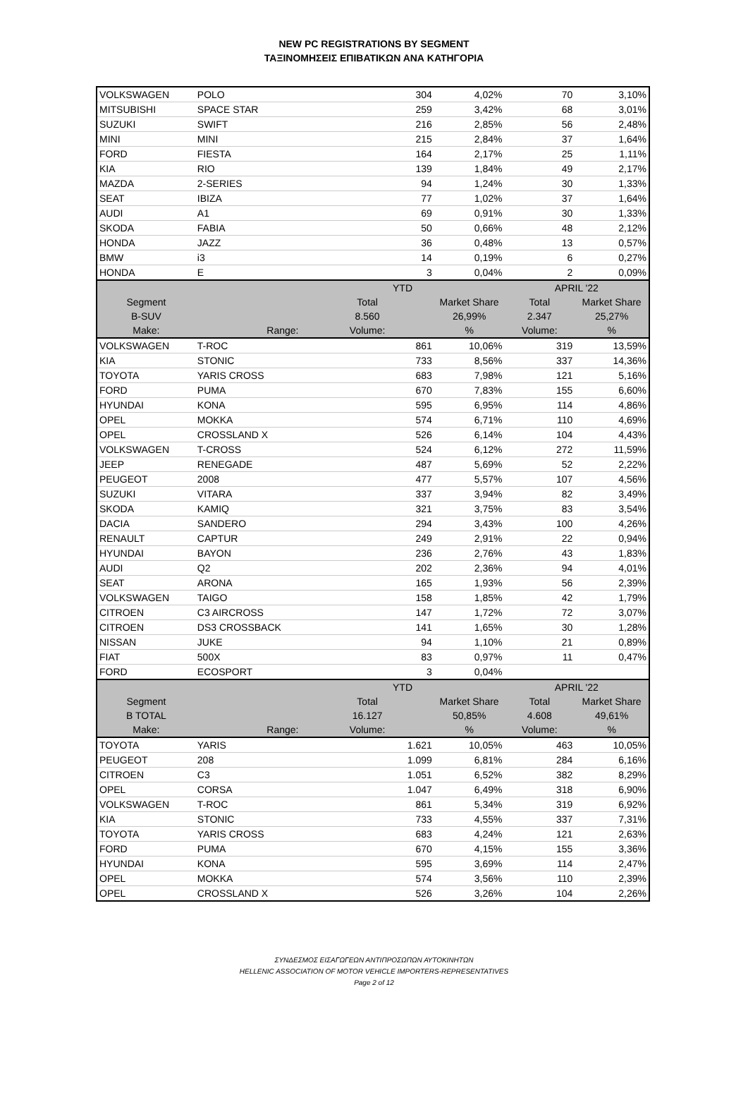NEW PC REGISTRATIONS BY SEGMENT
ΤΑΞΙΝΟΜΗΣΕΙΣ ΕΠΙΒΑΤΙΚΩΝ ΑΝΑ ΚΑΤΗΓΟΡΙΑ
| VOLKSWAGEN | POLO | 304 | 4,02% | 70 | 3,10% |
| MITSUBISHI | SPACE STAR | 259 | 3,42% | 68 | 3,01% |
| SUZUKI | SWIFT | 216 | 2,85% | 56 | 2,48% |
| MINI | MINI | 215 | 2,84% | 37 | 1,64% |
| FORD | FIESTA | 164 | 2,17% | 25 | 1,11% |
| KIA | RIO | 139 | 1,84% | 49 | 2,17% |
| MAZDA | 2-SERIES | 94 | 1,24% | 30 | 1,33% |
| SEAT | IBIZA | 77 | 1,02% | 37 | 1,64% |
| AUDI | A1 | 69 | 0,91% | 30 | 1,33% |
| SKODA | FABIA | 50 | 0,66% | 48 | 2,12% |
| HONDA | JAZZ | 36 | 0,48% | 13 | 0,57% |
| BMW | i3 | 14 | 0,19% | 6 | 0,27% |
| HONDA | E | 3 | 0,04% | 2 | 0,09% |
| | | YTD | | APRIL '22 | |
| Segment | | Total | Market Share | Total | Market Share |
| B-SUV | | 8.560 | 26,99% | 2.347 | 25,27% |
| Make: | Range: | Volume: | % | Volume: | % |
| VOLKSWAGEN | T-ROC | 861 | 10,06% | 319 | 13,59% |
| KIA | STONIC | 733 | 8,56% | 337 | 14,36% |
| TOYOTA | YARIS CROSS | 683 | 7,98% | 121 | 5,16% |
| FORD | PUMA | 670 | 7,83% | 155 | 6,60% |
| HYUNDAI | KONA | 595 | 6,95% | 114 | 4,86% |
| OPEL | MOKKA | 574 | 6,71% | 110 | 4,69% |
| OPEL | CROSSLAND X | 526 | 6,14% | 104 | 4,43% |
| VOLKSWAGEN | T-CROSS | 524 | 6,12% | 272 | 11,59% |
| JEEP | RENEGADE | 487 | 5,69% | 52 | 2,22% |
| PEUGEOT | 2008 | 477 | 5,57% | 107 | 4,56% |
| SUZUKI | VITARA | 337 | 3,94% | 82 | 3,49% |
| SKODA | KAMIQ | 321 | 3,75% | 83 | 3,54% |
| DACIA | SANDERO | 294 | 3,43% | 100 | 4,26% |
| RENAULT | CAPTUR | 249 | 2,91% | 22 | 0,94% |
| HYUNDAI | BAYON | 236 | 2,76% | 43 | 1,83% |
| AUDI | Q2 | 202 | 2,36% | 94 | 4,01% |
| SEAT | ARONA | 165 | 1,93% | 56 | 2,39% |
| VOLKSWAGEN | TAIGO | 158 | 1,85% | 42 | 1,79% |
| CITROEN | C3 AIRCROSS | 147 | 1,72% | 72 | 3,07% |
| CITROEN | DS3 CROSSBACK | 141 | 1,65% | 30 | 1,28% |
| NISSAN | JUKE | 94 | 1,10% | 21 | 0,89% |
| FIAT | 500X | 83 | 0,97% | 11 | 0,47% |
| FORD | ECOSPORT | 3 | 0,04% | | |
| | | YTD | | APRIL '22 | |
| Segment | | Total | Market Share | Total | Market Share |
| B TOTAL | | 16.127 | 50,85% | 4.608 | 49,61% |
| Make: | Range: | Volume: | % | Volume: | % |
| TOYOTA | YARIS | 1.621 | 10,05% | 463 | 10,05% |
| PEUGEOT | 208 | 1.099 | 6,81% | 284 | 6,16% |
| CITROEN | C3 | 1.051 | 6,52% | 382 | 8,29% |
| OPEL | CORSA | 1.047 | 6,49% | 318 | 6,90% |
| VOLKSWAGEN | T-ROC | 861 | 5,34% | 319 | 6,92% |
| KIA | STONIC | 733 | 4,55% | 337 | 7,31% |
| TOYOTA | YARIS CROSS | 683 | 4,24% | 121 | 2,63% |
| FORD | PUMA | 670 | 4,15% | 155 | 3,36% |
| HYUNDAI | KONA | 595 | 3,69% | 114 | 2,47% |
| OPEL | MOKKA | 574 | 3,56% | 110 | 2,39% |
| OPEL | CROSSLAND X | 526 | 3,26% | 104 | 2,26% |
ΣΥΝΔΕΣΜΟΣ ΕΙΣΑΓΩΓΕΩΝ ΑΝΤΙΠΡΟΣΩΠΩΝ ΑΥΤΟΚΙΝΗΤΩΝ
HELLENIC ASSOCIATION OF MOTOR VEHICLE IMPORTERS-REPRESENTATIVES
Page 2 of 12